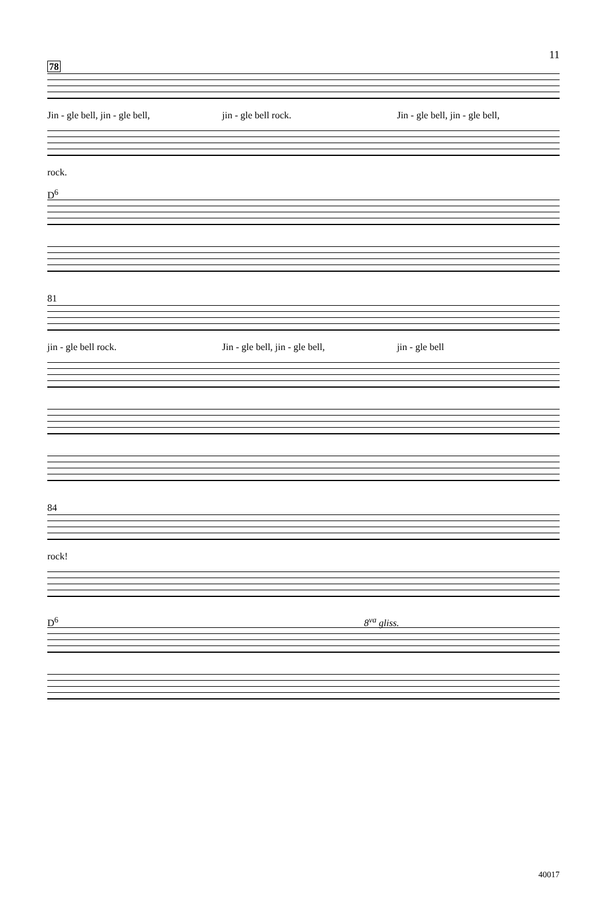11
78
Jin - gle bell, jin - gle bell, jin - gle bell rock. Jin - gle bell, jin - gle bell,
rock.
D<sup>6</sup>
81
jin - gle bell rock. Jin - gle bell, jin - gle bell, jin - gle bell
84
rock!
D<sup>6</sup> 8<sup>va</sup> gliss.
40017